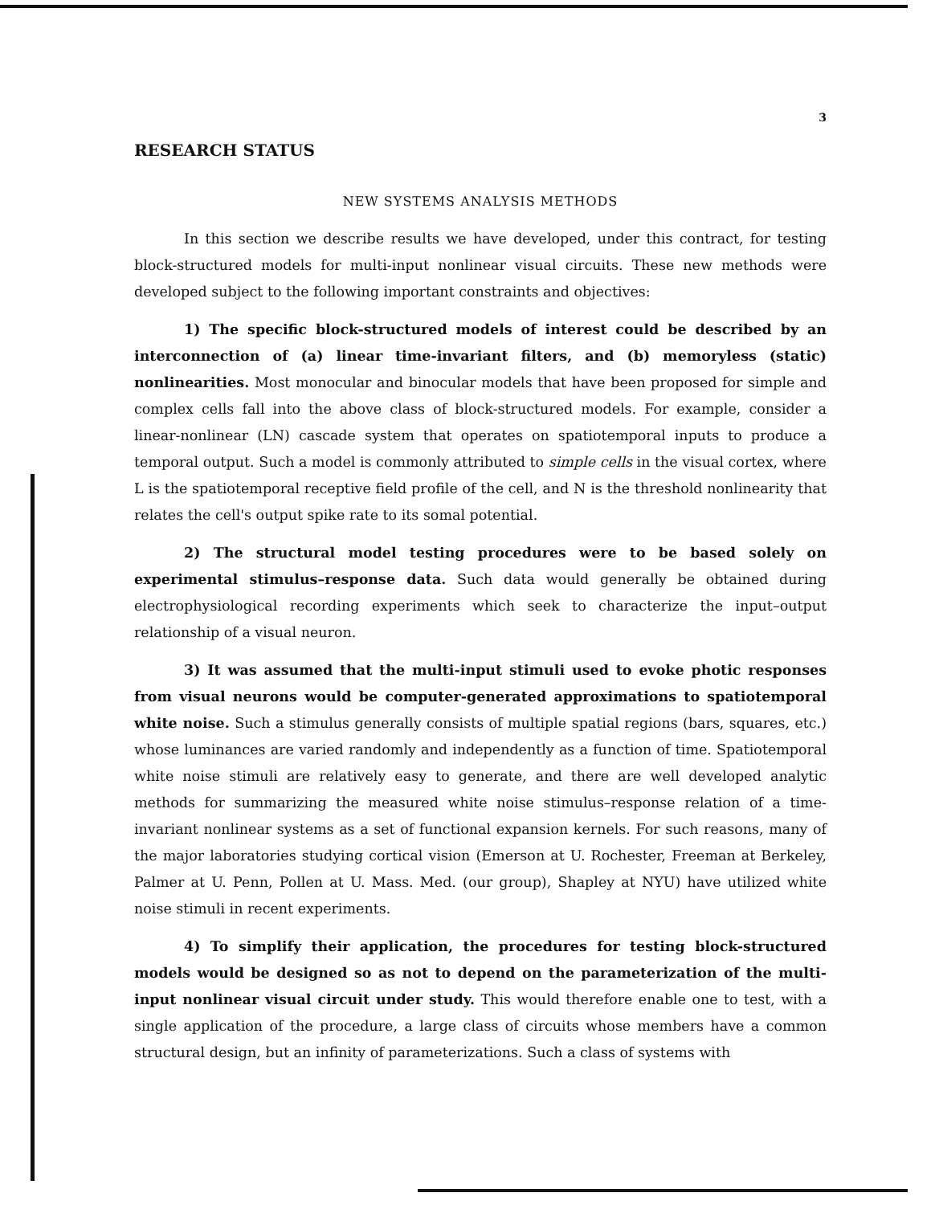3
RESEARCH STATUS
NEW SYSTEMS ANALYSIS METHODS
In this section we describe results we have developed, under this contract, for testing block-structured models for multi-input nonlinear visual circuits. These new methods were developed subject to the following important constraints and objectives:
1) The specific block-structured models of interest could be described by an interconnection of (a) linear time-invariant filters, and (b) memoryless (static) nonlinearities. Most monocular and binocular models that have been proposed for simple and complex cells fall into the above class of block-structured models. For example, consider a linear-nonlinear (LN) cascade system that operates on spatiotemporal inputs to produce a temporal output. Such a model is commonly attributed to simple cells in the visual cortex, where L is the spatiotemporal receptive field profile of the cell, and N is the threshold nonlinearity that relates the cell's output spike rate to its somal potential.
2) The structural model testing procedures were to be based solely on experimental stimulus–response data. Such data would generally be obtained during electrophysiological recording experiments which seek to characterize the input–output relationship of a visual neuron.
3) It was assumed that the multi-input stimuli used to evoke photic responses from visual neurons would be computer-generated approximations to spatiotemporal white noise. Such a stimulus generally consists of multiple spatial regions (bars, squares, etc.) whose luminances are varied randomly and independently as a function of time. Spatiotemporal white noise stimuli are relatively easy to generate, and there are well developed analytic methods for summarizing the measured white noise stimulus–response relation of a time-invariant nonlinear systems as a set of functional expansion kernels. For such reasons, many of the major laboratories studying cortical vision (Emerson at U. Rochester, Freeman at Berkeley, Palmer at U. Penn, Pollen at U. Mass. Med. (our group), Shapley at NYU) have utilized white noise stimuli in recent experiments.
4) To simplify their application, the procedures for testing block-structured models would be designed so as not to depend on the parameterization of the multi-input nonlinear visual circuit under study. This would therefore enable one to test, with a single application of the procedure, a large class of circuits whose members have a common structural design, but an infinity of parameterizations. Such a class of systems with